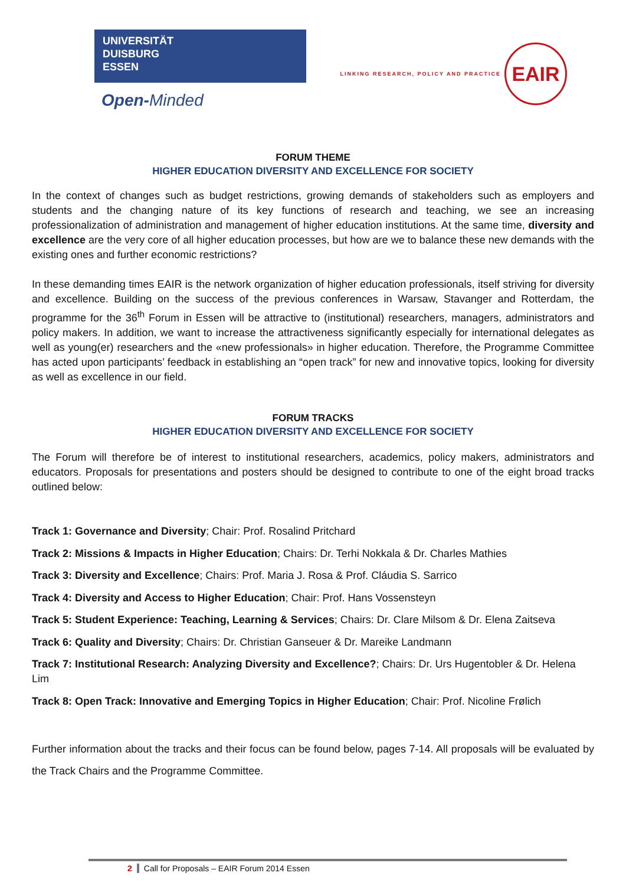UNIVERSITÄT
DUISBURG
ESSEN
Open-Minded
LINKING RESEARCH, POLICY AND PRACTICE
EAIR
FORUM THEME
HIGHER EDUCATION DIVERSITY AND EXCELLENCE FOR SOCIETY
In the context of changes such as budget restrictions, growing demands of stakeholders such as employers and students and the changing nature of its key functions of research and teaching, we see an increasing professionalization of administration and management of higher education institutions. At the same time, diversity and excellence are the very core of all higher education processes, but how are we to balance these new demands with the existing ones and further economic restrictions?
In these demanding times EAIR is the network organization of higher education professionals, itself striving for diversity and excellence. Building on the success of the previous conferences in Warsaw, Stavanger and Rotterdam, the programme for the 36<sup>th</sup> Forum in Essen will be attractive to (institutional) researchers, managers, administrators and policy makers. In addition, we want to increase the attractiveness significantly especially for international delegates as well as young(er) researchers and the «new professionals» in higher education. Therefore, the Programme Committee has acted upon participants’ feedback in establishing an “open track” for new and innovative topics, looking for diversity as well as excellence in our field.
FORUM TRACKS
HIGHER EDUCATION DIVERSITY AND EXCELLENCE FOR SOCIETY
The Forum will therefore be of interest to institutional researchers, academics, policy makers, administrators and educators. Proposals for presentations and posters should be designed to contribute to one of the eight broad tracks outlined below:
Track 1: Governance and Diversity; Chair: Prof. Rosalind Pritchard
Track 2: Missions & Impacts in Higher Education; Chairs: Dr. Terhi Nokkala & Dr. Charles Mathies
Track 3: Diversity and Excellence; Chairs: Prof. Maria J. Rosa & Prof. Cláudia S. Sarrico
Track 4: Diversity and Access to Higher Education; Chair: Prof. Hans Vossensteyn
Track 5: Student Experience: Teaching, Learning & Services; Chairs: Dr. Clare Milsom & Dr. Elena Zaitseva
Track 6: Quality and Diversity; Chairs: Dr. Christian Ganseuer & Dr. Mareike Landmann
Track 7: Institutional Research: Analyzing Diversity and Excellence?; Chairs: Dr. Urs Hugentobler & Dr. Helena Lim
Track 8: Open Track: Innovative and Emerging Topics in Higher Education; Chair: Prof. Nicoline Frølich
Further information about the tracks and their focus can be found below, pages 7-14. All proposals will be evaluated by the Track Chairs and the Programme Committee.
2 Call for Proposals – EAIR Forum 2014 Essen